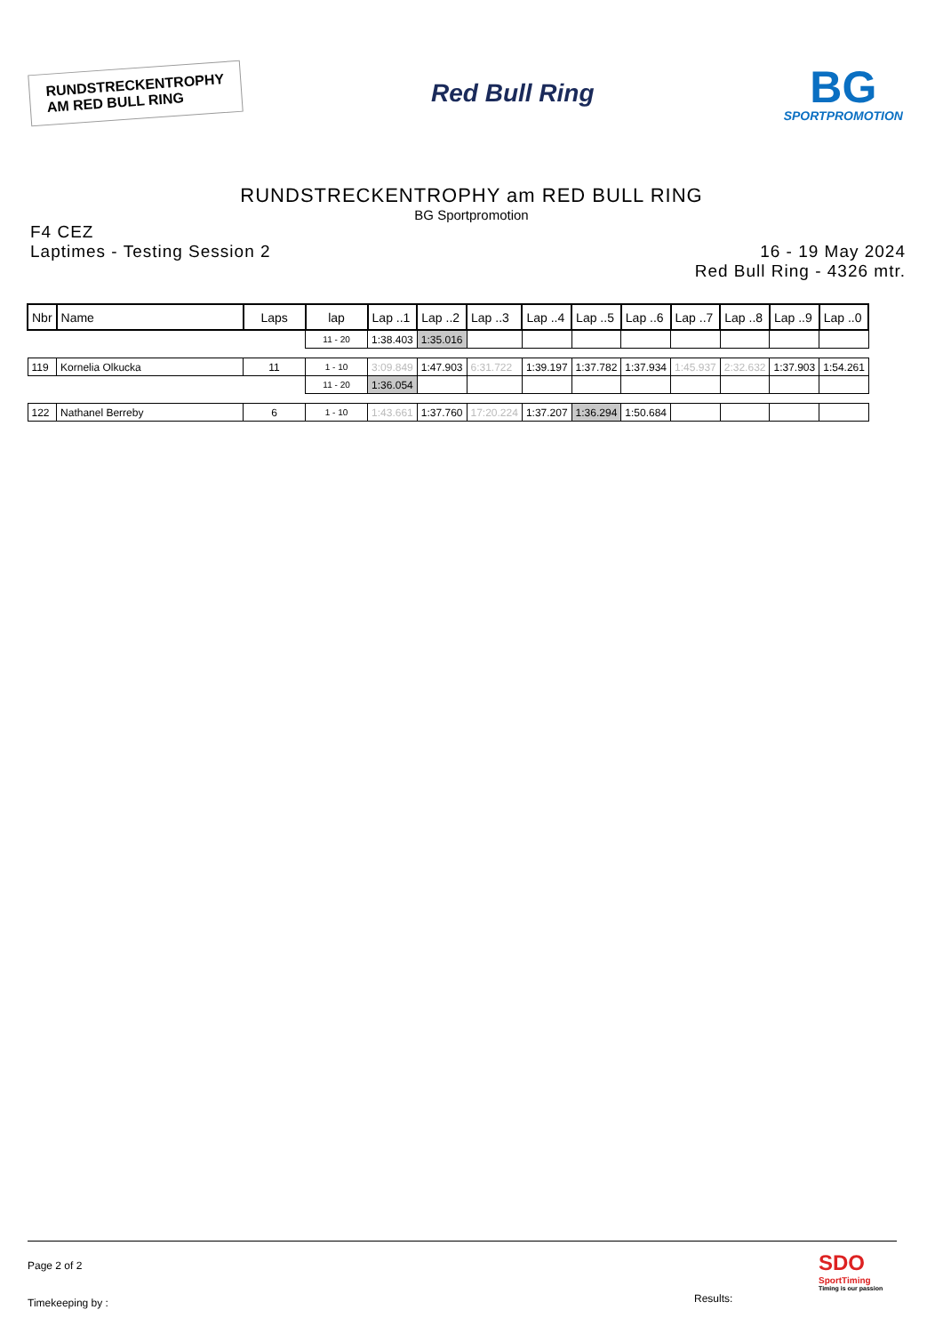RUNDSTRECKENTROPHY
AM RED BULL RING
Red Bull Ring
BG
SPORTPROMOTION
RUNDSTRECKENTROPHY am RED BULL RING
BG Sportpromotion
F4 CEZ
Laptimes - Testing Session 2
16 - 19 May 2024
Red Bull Ring - 4326 mtr.
| Nbr | Name | Laps | lap | Lap ..1 | Lap ..2 | Lap ..3 | Lap ..4 | Lap ..5 | Lap ..6 | Lap ..7 | Lap ..8 | Lap ..9 | Lap ..0 |
| --- | --- | --- | --- | --- | --- | --- | --- | --- | --- | --- | --- | --- | --- |
| | | | 11 - 20 | 1:38.403 | 1:35.016 | | | | | | | | |
| 119 | Kornelia Olkucka | 11 | 1 - 10 | 3:09.849 | 1:47.903 | 6:31.722 | 1:39.197 | 1:37.782 | 1:37.934 | 1:45.937 | 2:32.632 | 1:37.903 | 1:54.261 |
| | | | 11 - 20 | 1:36.054 | | | | | | | | | |
| 122 | Nathanel Berreby | 6 | 1 - 10 | 1:43.661 | 1:37.760 | 17:20.224 | 1:37.207 | 1:36.294 | 1:50.684 | | | | |
Page 2 of 2
Timekeeping by :
Results:
SDO
SportTiming
Timing is our passion